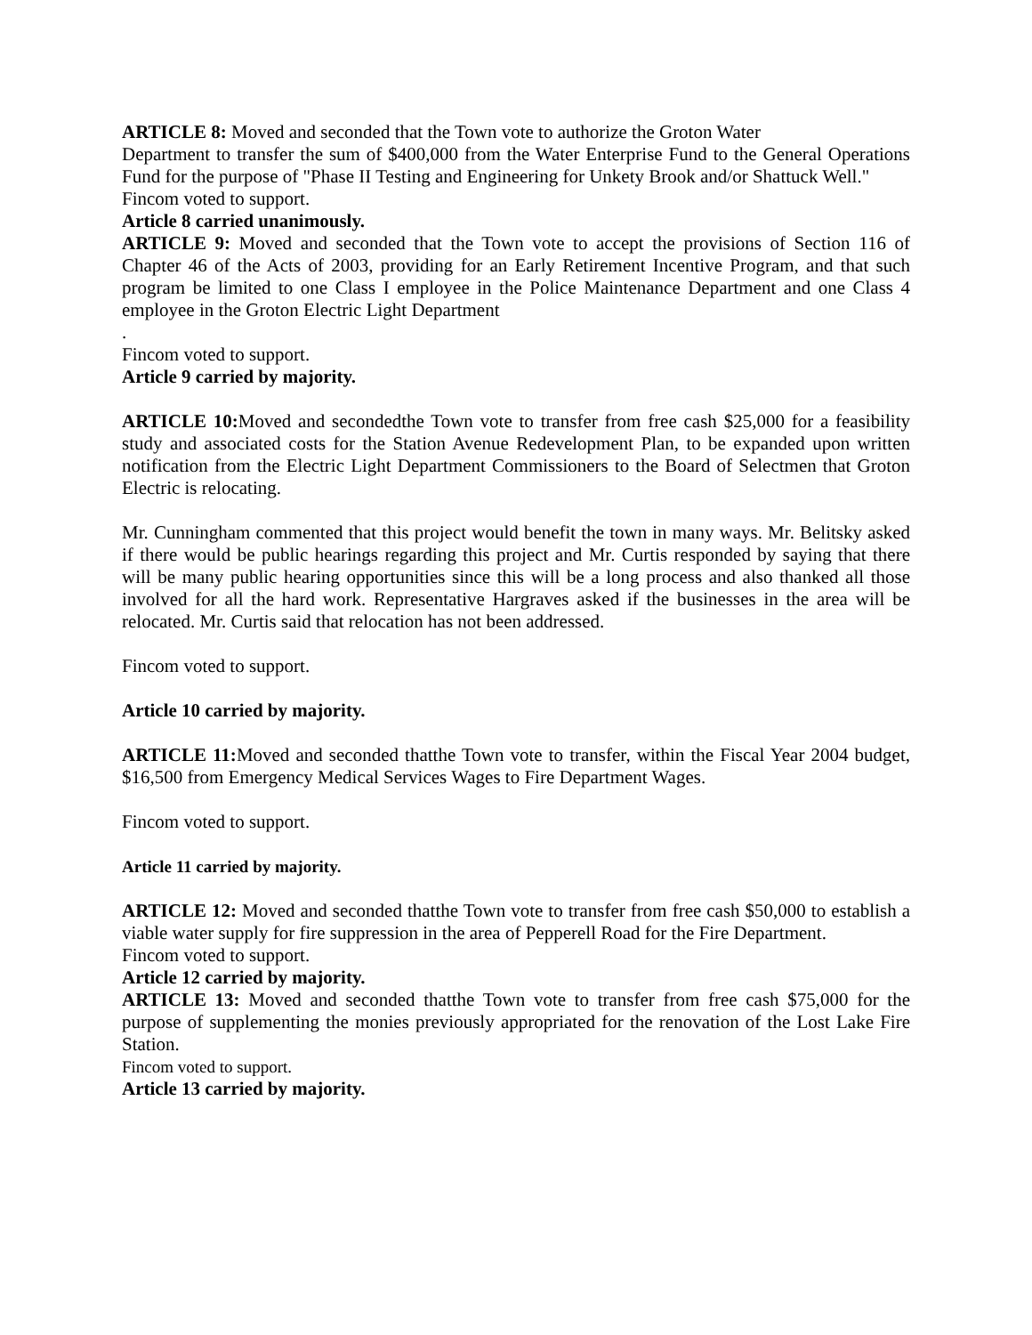ARTICLE 8: Moved and seconded that the Town vote to authorize the Groton Water
Department to transfer the sum of $400,000 from the Water Enterprise Fund to the General Operations Fund for the purpose of "Phase II Testing and Engineering for Unkety Brook and/or Shattuck Well."
Fincom voted to support.
Article 8 carried unanimously.
ARTICLE 9: Moved and seconded that the Town vote to accept the provisions of Section 116 of Chapter 46 of the Acts of 2003, providing for an Early Retirement Incentive Program, and that such program be limited to one Class I employee in the Police Maintenance Department and one Class 4 employee in the Groton Electric Light Department
.
Fincom voted to support.
Article 9 carried by majority.
ARTICLE 10: Moved and secondedthe Town vote to transfer from free cash $25,000 for a feasibility study and associated costs for the Station Avenue Redevelopment Plan, to be expanded upon written notification from the Electric Light Department Commissioners to the Board of Selectmen that Groton Electric is relocating.
Mr. Cunningham commented that this project would benefit the town in many ways. Mr. Belitsky asked if there would be public hearings regarding this project and Mr. Curtis responded by saying that there will be many public hearing opportunities since this will be a long process and also thanked all those involved for all the hard work. Representative Hargraves asked if the businesses in the area will be relocated. Mr. Curtis said that relocation has not been addressed.
Fincom voted to support.
Article 10 carried by majority.
ARTICLE 11: Moved and seconded thatthe Town vote to transfer, within the Fiscal Year 2004 budget, $16,500 from Emergency Medical Services Wages to Fire Department Wages.
Fincom voted to support.
Article 11 carried by majority.
ARTICLE 12: Moved and seconded thatthe Town vote to transfer from free cash $50,000 to establish a viable water supply for fire suppression in the area of Pepperell Road for the Fire Department.
Fincom voted to support.
Article 12 carried by majority.
ARTICLE 13: Moved and seconded thatthe Town vote to transfer from free cash $75,000 for the purpose of supplementing the monies previously appropriated for the renovation of the Lost Lake Fire Station.
Fincom voted to support.
Article 13 carried by majority.